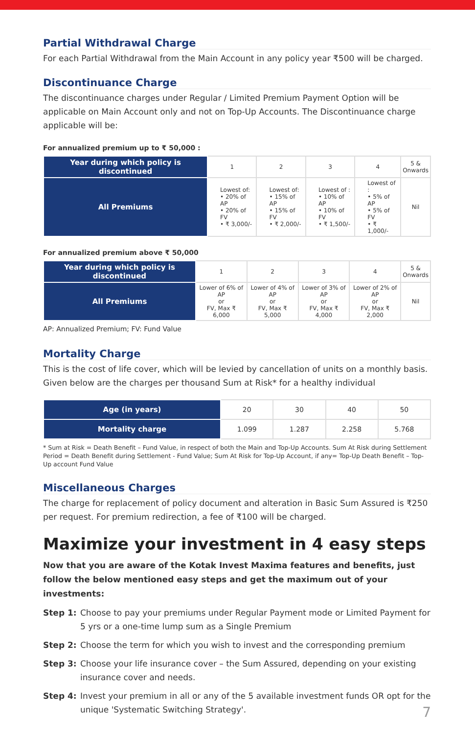Partial Withdrawal Charge
For each Partial Withdrawal from the Main Account in any policy year ₹500 will be charged.
Discontinuance Charge
The discontinuance charges under Regular / Limited Premium Payment Option will be applicable on Main Account only and not on Top-Up Accounts. The Discontinuance charge applicable will be:
For annualized premium up to ₹ 50,000 :
| Year during which policy is discontinued | 1 | 2 | 3 | 4 | 5 & Onwards |
| All Premiums | Lowest of: • 20% of AP • 20% of FV • ₹ 3,000/- | Lowest of: • 15% of AP • 15% of FV • ₹ 2,000/- | Lowest of : • 10% of AP • 10% of FV • ₹ 1,500/- | Lowest of : • 5% of AP • 5% of FV • ₹ 1,000/- | Nil |
For annualized premium above ₹ 50,000
| Year during which policy is discontinued | 1 | 2 | 3 | 4 | 5 & Onwards |
| All Premiums | Lower of 6% of AP or FV, Max ₹ 6,000 | Lower of 4% of AP or FV, Max ₹ 5,000 | Lower of 3% of AP or FV, Max ₹ 4,000 | Lower of 2% of AP or FV, Max ₹ 2,000 | Nil |
AP: Annualized Premium; FV: Fund Value
Mortality Charge
This is the cost of life cover, which will be levied by cancellation of units on a monthly basis. Given below are the charges per thousand Sum at Risk* for a healthy individual
| Age (in years) | 20 | 30 | 40 | 50 |
| Mortality charge | 1.099 | 1.287 | 2.258 | 5.768 |
* Sum at Risk = Death Benefit – Fund Value, in respect of both the Main and Top-Up Accounts. Sum At Risk during Settlement Period = Death Benefit during Settlement - Fund Value; Sum At Risk for Top-Up Account, if any= Top-Up Death Benefit – Top-Up account Fund Value
Miscellaneous Charges
The charge for replacement of policy document and alteration in Basic Sum Assured is ₹250 per request. For premium redirection, a fee of ₹100 will be charged.
Maximize your investment in 4 easy steps
Now that you are aware of the Kotak Invest Maxima features and benefits, just follow the below mentioned easy steps and get the maximum out of your investments:
Step 1: Choose to pay your premiums under Regular Payment mode or Limited Payment for 5 yrs or a one-time lump sum as a Single Premium
Step 2: Choose the term for which you wish to invest and the corresponding premium
Step 3: Choose your life insurance cover – the Sum Assured, depending on your existing insurance cover and needs.
Step 4: Invest your premium in all or any of the 5 available investment funds OR opt for the unique 'Systematic Switching Strategy'.
7